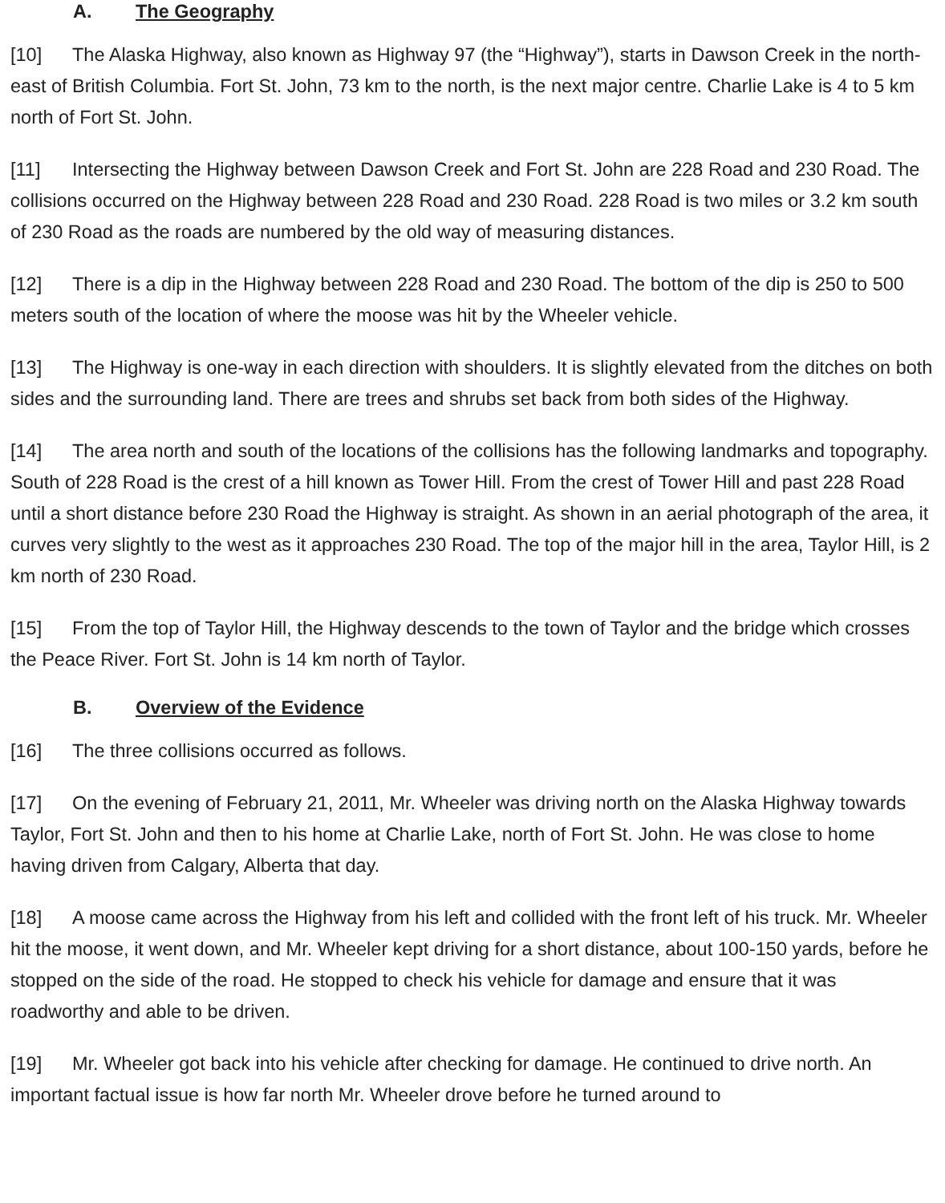A. The Geography
[10] The Alaska Highway, also known as Highway 97 (the “Highway”), starts in Dawson Creek in the north-east of British Columbia. Fort St. John, 73 km to the north, is the next major centre. Charlie Lake is 4 to 5 km north of Fort St. John.
[11] Intersecting the Highway between Dawson Creek and Fort St. John are 228 Road and 230 Road. The collisions occurred on the Highway between 228 Road and 230 Road. 228 Road is two miles or 3.2 km south of 230 Road as the roads are numbered by the old way of measuring distances.
[12] There is a dip in the Highway between 228 Road and 230 Road. The bottom of the dip is 250 to 500 meters south of the location of where the moose was hit by the Wheeler vehicle.
[13] The Highway is one-way in each direction with shoulders. It is slightly elevated from the ditches on both sides and the surrounding land. There are trees and shrubs set back from both sides of the Highway.
[14] The area north and south of the locations of the collisions has the following landmarks and topography. South of 228 Road is the crest of a hill known as Tower Hill. From the crest of Tower Hill and past 228 Road until a short distance before 230 Road the Highway is straight. As shown in an aerial photograph of the area, it curves very slightly to the west as it approaches 230 Road. The top of the major hill in the area, Taylor Hill, is 2 km north of 230 Road.
[15] From the top of Taylor Hill, the Highway descends to the town of Taylor and the bridge which crosses the Peace River. Fort St. John is 14 km north of Taylor.
B. Overview of the Evidence
[16] The three collisions occurred as follows.
[17] On the evening of February 21, 2011, Mr. Wheeler was driving north on the Alaska Highway towards Taylor, Fort St. John and then to his home at Charlie Lake, north of Fort St. John. He was close to home having driven from Calgary, Alberta that day.
[18] A moose came across the Highway from his left and collided with the front left of his truck. Mr. Wheeler hit the moose, it went down, and Mr. Wheeler kept driving for a short distance, about 100-150 yards, before he stopped on the side of the road. He stopped to check his vehicle for damage and ensure that it was roadworthy and able to be driven.
[19] Mr. Wheeler got back into his vehicle after checking for damage. He continued to drive north. An important factual issue is how far north Mr. Wheeler drove before he turned around to